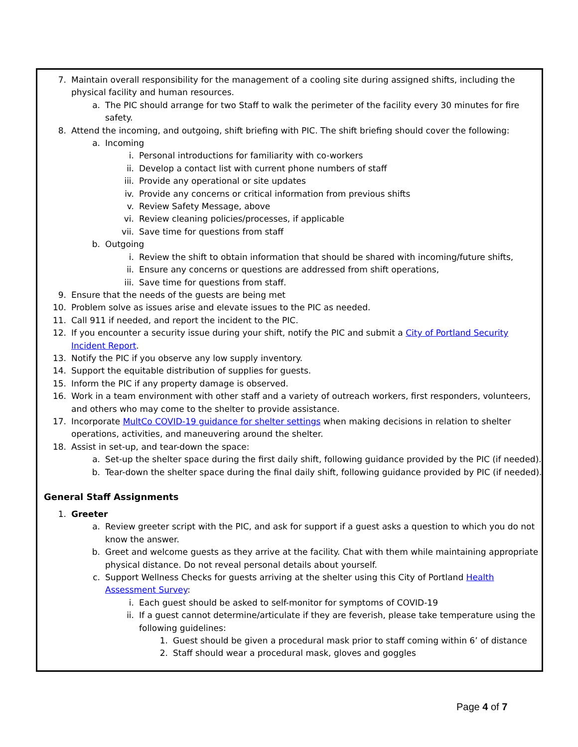7. Maintain overall responsibility for the management of a cooling site during assigned shifts, including the physical facility and human resources.
a. The PIC should arrange for two Staff to walk the perimeter of the facility every 30 minutes for fire safety.
8. Attend the incoming, and outgoing, shift briefing with PIC. The shift briefing should cover the following:
a. Incoming
i. Personal introductions for familiarity with co-workers
ii. Develop a contact list with current phone numbers of staff
iii. Provide any operational or site updates
iv. Provide any concerns or critical information from previous shifts
v. Review Safety Message, above
vi. Review cleaning policies/processes, if applicable
vii. Save time for questions from staff
b. Outgoing
i. Review the shift to obtain information that should be shared with incoming/future shifts,
ii. Ensure any concerns or questions are addressed from shift operations,
iii. Save time for questions from staff.
9. Ensure that the needs of the guests are being met
10. Problem solve as issues arise and elevate issues to the PIC as needed.
11. Call 911 if needed, and report the incident to the PIC.
12. If you encounter a security issue during your shift, notify the PIC and submit a City of Portland Security Incident Report.
13. Notify the PIC if you observe any low supply inventory.
14. Support the equitable distribution of supplies for guests.
15. Inform the PIC if any property damage is observed.
16. Work in a team environment with other staff and a variety of outreach workers, first responders, volunteers, and others who may come to the shelter to provide assistance.
17. Incorporate MultCo COVID-19 guidance for shelter settings when making decisions in relation to shelter operations, activities, and maneuvering around the shelter.
18. Assist in set-up, and tear-down the space:
a. Set-up the shelter space during the first daily shift, following guidance provided by the PIC (if needed).
b. Tear-down the shelter space during the final daily shift, following guidance provided by PIC (if needed).
General Staff Assignments
1. Greeter
a. Review greeter script with the PIC, and ask for support if a guest asks a question to which you do not know the answer.
b. Greet and welcome guests as they arrive at the facility. Chat with them while maintaining appropriate physical distance. Do not reveal personal details about yourself.
c. Support Wellness Checks for guests arriving at the shelter using this City of Portland Health Assessment Survey:
i. Each guest should be asked to self-monitor for symptoms of COVID-19
ii. If a guest cannot determine/articulate if they are feverish, please take temperature using the following guidelines:
1. Guest should be given a procedural mask prior to staff coming within 6’ of distance
2. Staff should wear a procedural mask, gloves and goggles
Page 4 of 7